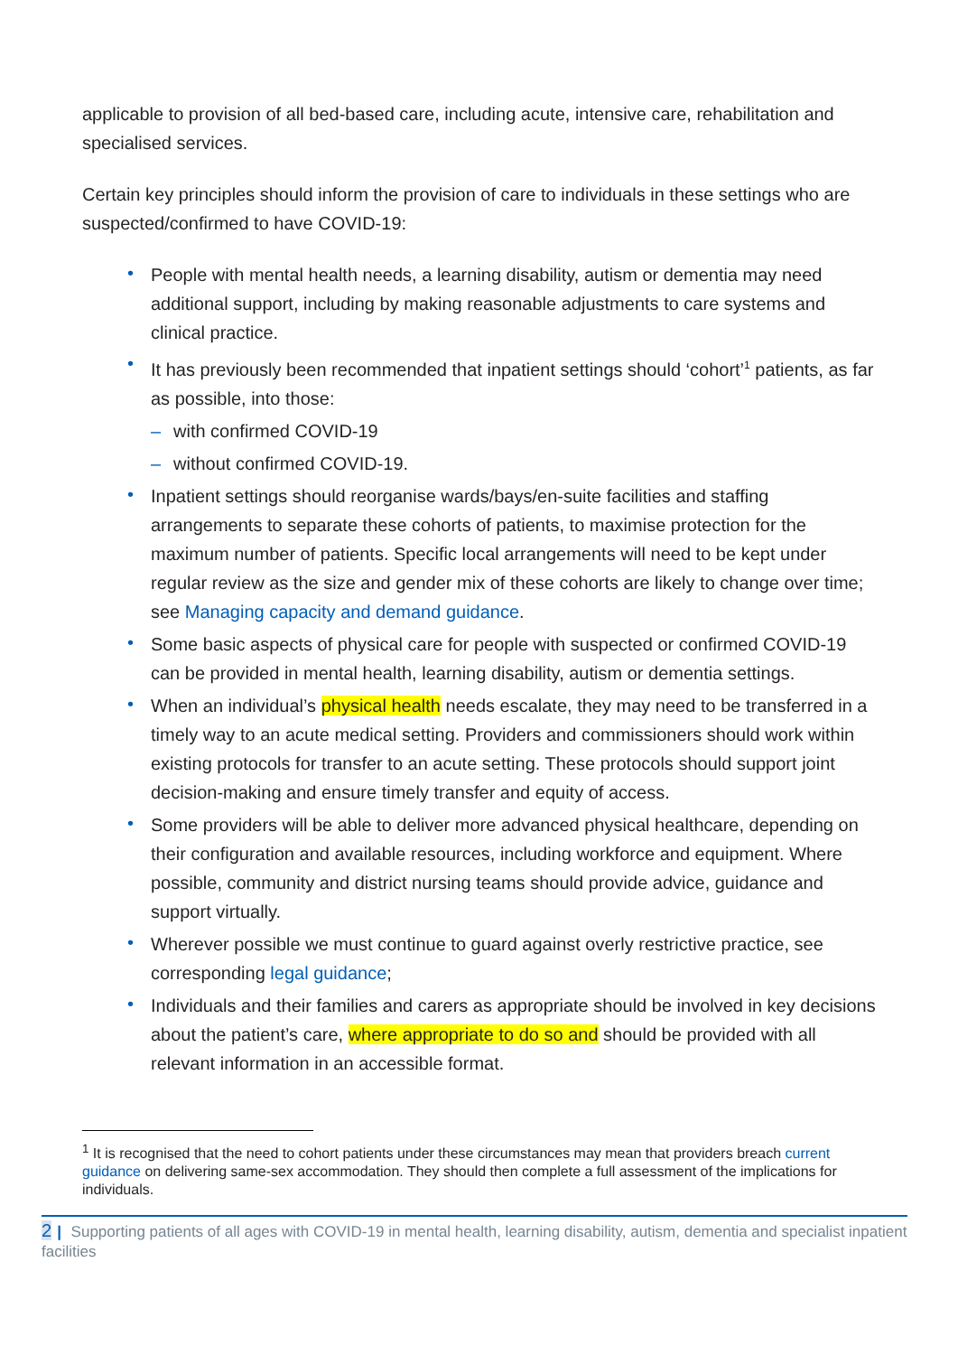applicable to provision of all bed-based care, including acute, intensive care, rehabilitation and specialised services.
Certain key principles should inform the provision of care to individuals in these settings who are suspected/confirmed to have COVID-19:
• People with mental health needs, a learning disability, autism or dementia may need additional support, including by making reasonable adjustments to care systems and clinical practice.
• It has previously been recommended that inpatient settings should ‘cohort’<sup>1</sup> patients, as far as possible, into those:
– with confirmed COVID-19
– without confirmed COVID-19.
• Inpatient settings should reorganise wards/bays/en-suite facilities and staffing arrangements to separate these cohorts of patients, to maximise protection for the maximum number of patients. Specific local arrangements will need to be kept under regular review as the size and gender mix of these cohorts are likely to change over time; see Managing capacity and demand guidance.
• Some basic aspects of physical care for people with suspected or confirmed COVID-19 can be provided in mental health, learning disability, autism or dementia settings.
• When an individual’s physical health needs escalate, they may need to be transferred in a timely way to an acute medical setting. Providers and commissioners should work within existing protocols for transfer to an acute setting. These protocols should support joint decision-making and ensure timely transfer and equity of access.
• Some providers will be able to deliver more advanced physical healthcare, depending on their configuration and available resources, including workforce and equipment. Where possible, community and district nursing teams should provide advice, guidance and support virtually.
• Wherever possible we must continue to guard against overly restrictive practice, see corresponding legal guidance;
• Individuals and their families and carers as appropriate should be involved in key decisions about the patient’s care, where appropriate to do so and should be provided with all relevant information in an accessible format.
<sup>1</sup> It is recognised that the need to cohort patients under these circumstances may mean that providers breach current guidance on delivering same-sex accommodation. They should then complete a full assessment of the implications for individuals.
2 | Supporting patients of all ages with COVID-19 in mental health, learning disability, autism, dementia and specialist inpatient facilities